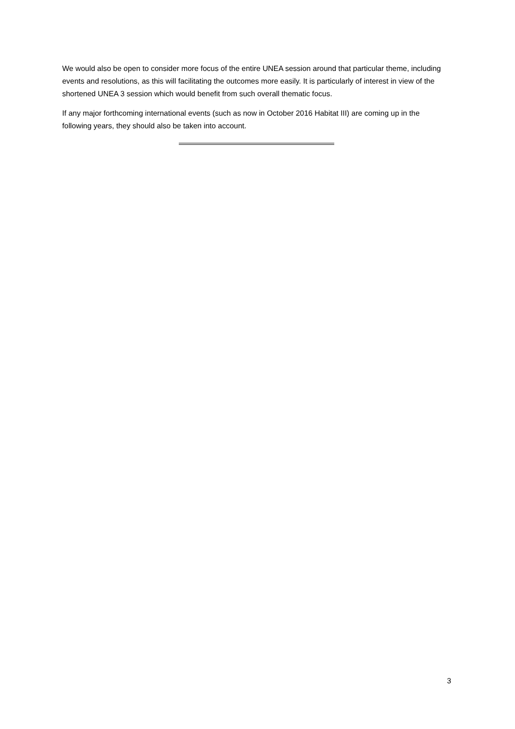We would also be open to consider more focus of the entire UNEA session around that particular theme, including events and resolutions, as this will facilitating the outcomes more easily. It is particularly of interest in view of the shortened UNEA 3 session which would benefit from such overall thematic focus.
If any major forthcoming international events (such as now in October 2016 Habitat III) are coming up in the following years, they should also be taken into account.
3